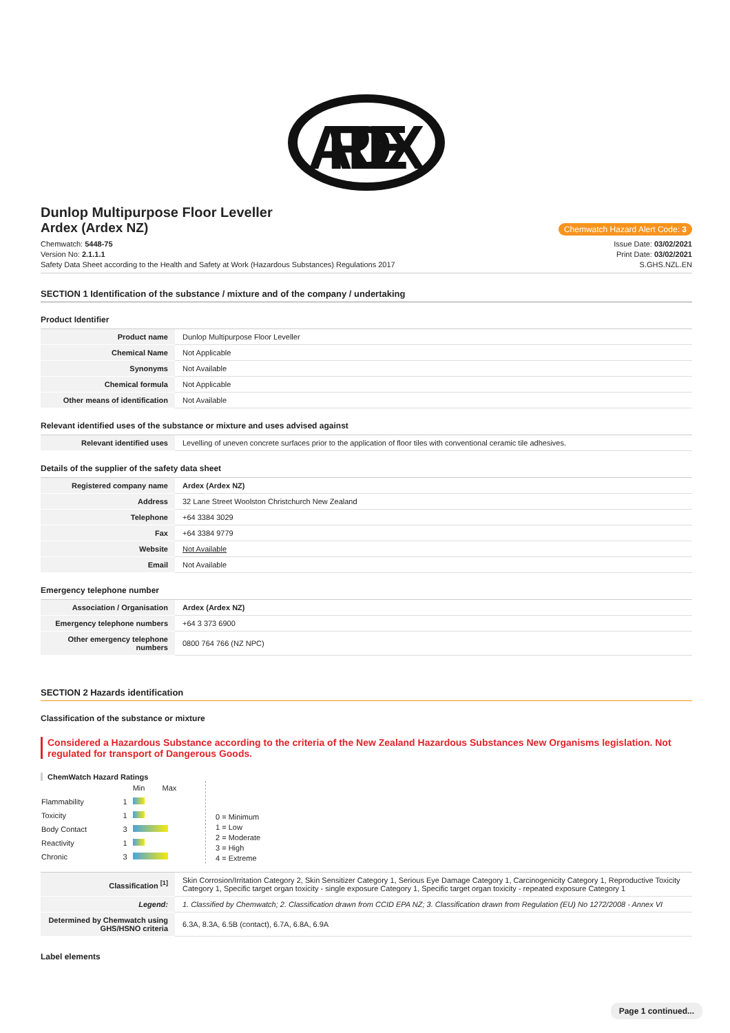ARDEX
Dunlop Multipurpose Floor Leveller
Ardex (Ardex NZ)
Chemwatch Hazard Alert Code: 3
Chemwatch: 5448-75
Version No: 2.1.1.1
Safety Data Sheet according to the Health and Safety at Work (Hazardous Substances) Regulations 2017
Issue Date: 03/02/2021
Print Date: 03/02/2021
S.GHS.NZL.EN
SECTION 1 Identification of the substance / mixture and of the company / undertaking
Product Identifier
| Product name | Dunlop Multipurpose Floor Leveller |
| Chemical Name | Not Applicable |
| Synonyms | Not Available |
| Chemical formula | Not Applicable |
| Other means of identification | Not Available |
Relevant identified uses of the substance or mixture and uses advised against
| Relevant identified uses | Levelling of uneven concrete surfaces prior to the application of floor tiles with conventional ceramic tile adhesives. |
Details of the supplier of the safety data sheet
| Registered company name | Ardex (Ardex NZ) |
| Address | 32 Lane Street Woolston Christchurch New Zealand |
| Telephone | +64 3384 3029 |
| Fax | +64 3384 9779 |
| Website | Not Available |
| Email | Not Available |
Emergency telephone number
| Association / Organisation | Ardex (Ardex NZ) |
| Emergency telephone numbers | +64 3 373 6900 |
| Other emergency telephone numbers | 0800 764 766 (NZ NPC) |
SECTION 2 Hazards identification
Classification of the substance or mixture
Considered a Hazardous Substance according to the criteria of the New Zealand Hazardous Substances New Organisms legislation. Not regulated for transport of Dangerous Goods.
ChemWatch Hazard Ratings
| | | Min | Max |
| Flammability | 1 | | |
| Toxicity | 1 | | |
| Body Contact | 3 | | |
| Reactivity | 1 | | |
| Chronic | 3 | | |
0 = Minimum
1 = Low
2 = Moderate
3 = High
4 = Extreme
| Classification <sup>[1]</sup> | Skin Corrosion/Irritation Category 2, Skin Sensitizer Category 1, Serious Eye Damage Category 1, Carcinogenicity Category 1, Reproductive Toxicity Category 1, Specific target organ toxicity - single exposure Category 1, Specific target organ toxicity - repeated exposure Category 1 |
| Legend: | 1. Classified by Chemwatch; 2. Classification drawn from CCID EPA NZ; 3. Classification drawn from Regulation (EU) No 1272/2008 - Annex VI |
| Determined by Chemwatch using GHS/HSNO criteria | 6.3A, 8.3A, 6.5B (contact), 6.7A, 6.8A, 6.9A |
Label elements
Page 1 continued...